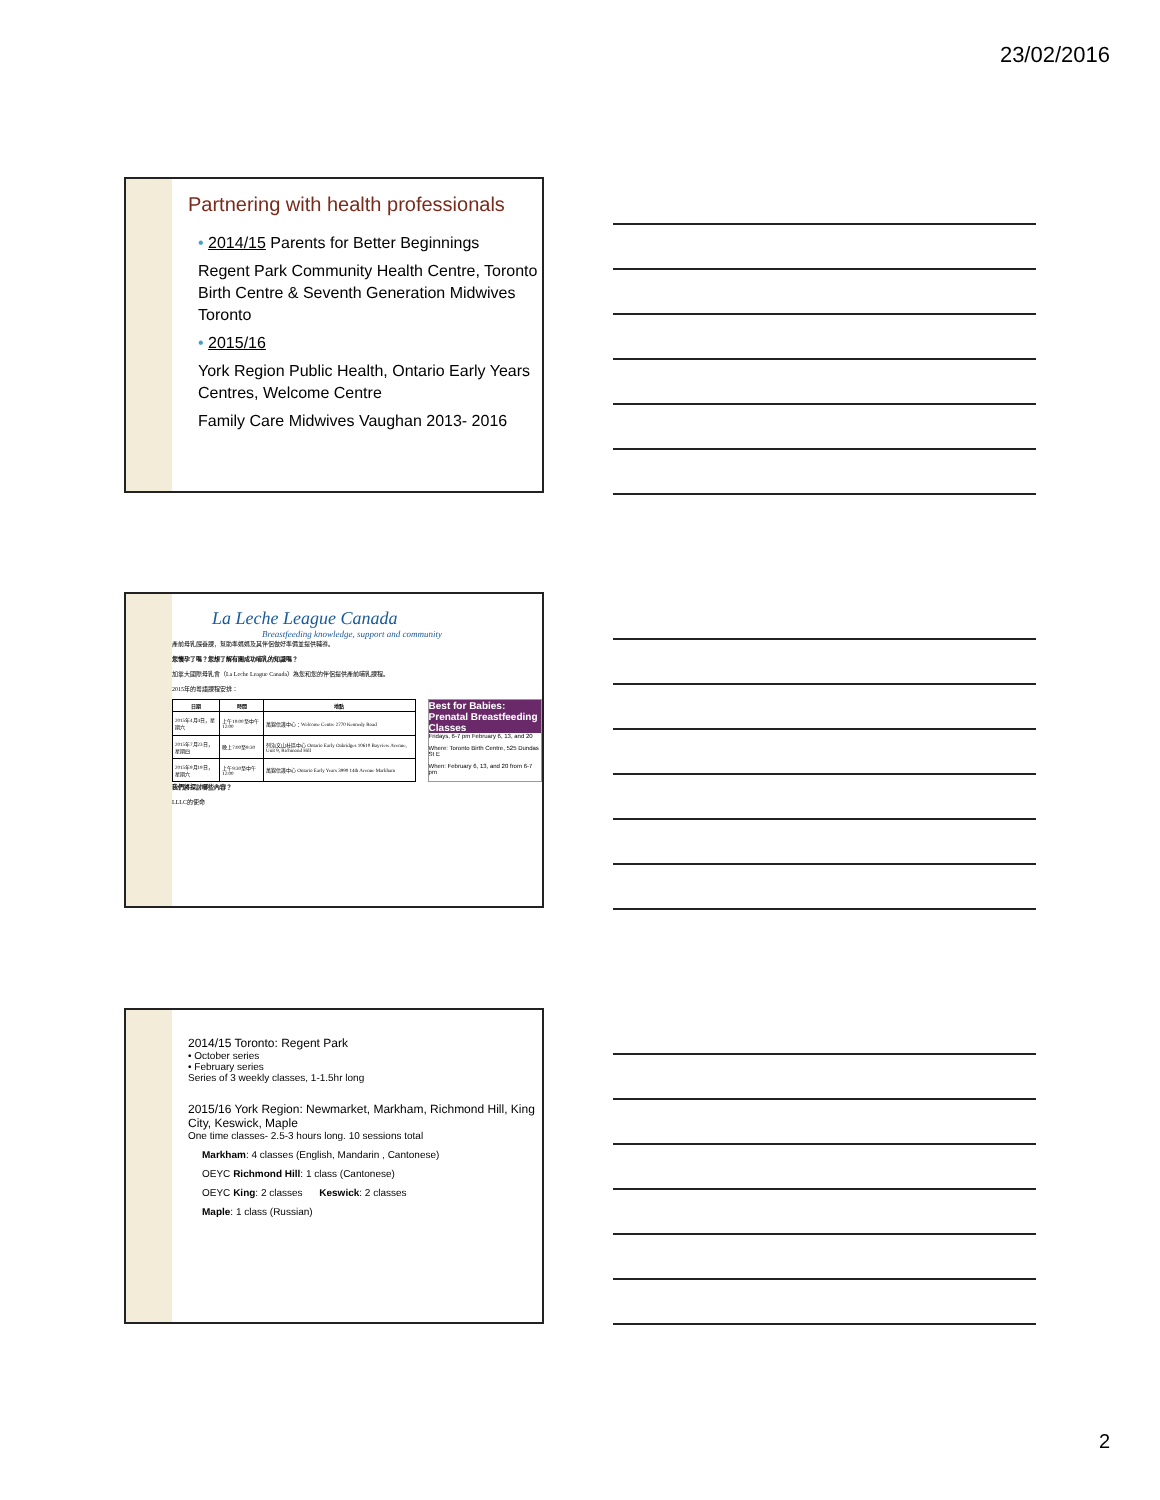23/02/2016
Partnering with health professionals
• 2014/15 Parents for Better Beginnings
Regent Park Community Health Centre, Toronto Birth Centre & Seventh Generation Midwives Toronto
• 2015/16
York Region Public Health, Ontario Early Years Centres, Welcome Centre
Family Care Midwives Vaughan 2013- 2016
La Leche League Canada
Breastfeeding knowledge, support and community
產前母乳餵養課，幫助準媽媽及其伴侶做好準備並提供輔導。
您懷孕了嗎？您想了解有關成功哺乳的知識嗎？
加拿大國際母乳會（La Leche League Canada）為您和您的伴侶提供產前哺乳課程。
2015年的粵語課程安排：
| 日期 | 時間 | 地點 |
| --- | --- | --- |
| 2015年4月4日，星期六 | 上午10:00至中午12:00 | 萬錦信護中心：Welcome Centre 2770 Kennedy Road |
| 2015年7月23日，星期四 | 晚上7:00至9:30 | 列治文山社區中心 Ontario Early Oakridges 10610 Bayview Avenue, Unit 9, Richmond Hill |
| 2015年9月19日，星期六 | 上午9:30至中午12:00 | 萬錦信護中心 Ontario Early Years 3990 14th Avenue Markham |
Best for Babies: Prenatal Breastfeeding Classes
Fridays, 6-7 pm February 6, 13, and 20
Where: Toronto Birth Centre, 525 Dundas St E
When: February 6, 13, and 20 from 6-7 pm
我們將探討哪些內容？
LLLC的使命
2014/15 Toronto: Regent Park
• October series
• February series
Series of 3 weekly classes, 1-1.5hr long
2015/16 York Region: Newmarket, Markham, Richmond Hill, King City, Keswick, Maple
One time classes- 2.5-3 hours long. 10 sessions total
Markham: 4 classes (English, Mandarin , Cantonese)
OEYC Richmond Hill: 1 class (Cantonese)
OEYC King: 2 classes Keswick: 2 classes
Maple: 1 class (Russian)
2